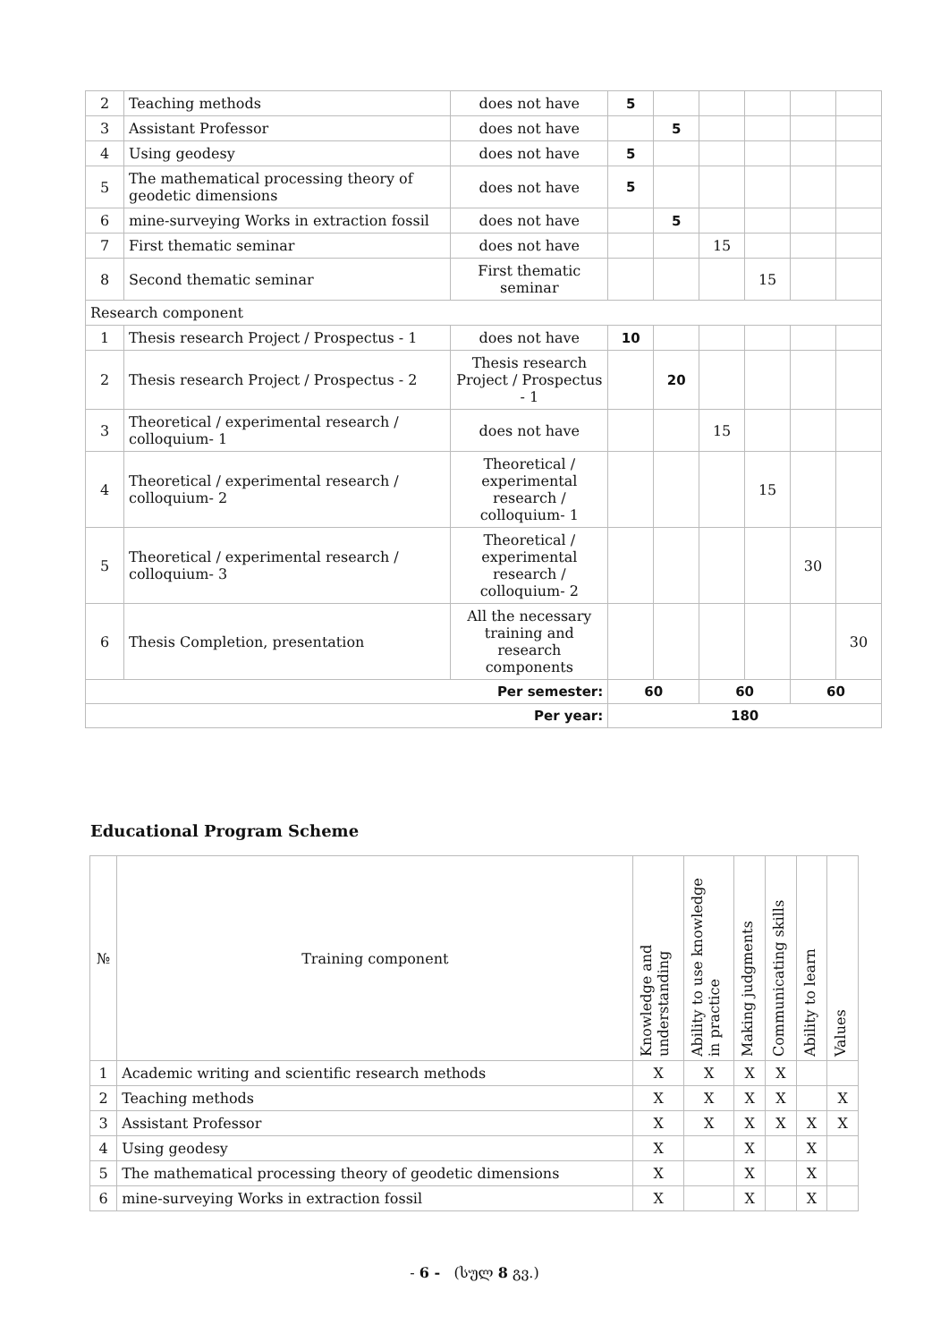| 2 | Teaching methods | does not have | 5 | | | | | |
| 3 | Assistant Professor | does not have | | 5 | | | | |
| 4 | Using geodesy | does not have | 5 | | | | | |
| 5 | The mathematical processing theory of geodetic dimensions | does not have | 5 | | | | | |
| 6 | mine-surveying Works in extraction fossil | does not have | | 5 | | | | |
| 7 | First thematic seminar | does not have | | | 15 | | | |
| 8 | Second thematic seminar | First thematic seminar | | | | 15 | | |
| Research component | | | | | | | | |
| 1 | Thesis research Project / Prospectus - 1 | does not have | 10 | | | | | |
| 2 | Thesis research Project / Prospectus - 2 | Thesis research Project / Prospectus - 1 | | 20 | | | | |
| 3 | Theoretical / experimental research / colloquium- 1 | does not have | | | 15 | | | |
| 4 | Theoretical / experimental research / colloquium- 2 | Theoretical / experimental research / colloquium- 1 | | | | 15 | | |
| 5 | Theoretical / experimental research / colloquium- 3 | Theoretical / experimental research / colloquium- 2 | | | | | 30 | |
| 6 | Thesis Completion, presentation | All the necessary training and research components | | | | | | 30 |
| Per semester: | | | 60 | | 60 | | 60 | |
| Per year: | | | 180 | | | | | |
Educational Program Scheme
| № | Training component | Knowledge and understanding | Ability to use knowledge in practice | Making judgments | Communicating skills | Ability to learn | Values |
| --- | --- | --- | --- | --- | --- | --- | --- |
| 1 | Academic writing and scientific research methods | X | X | X | X | | |
| 2 | Teaching methods | X | X | X | X | | X |
| 3 | Assistant Professor | X | X | X | X | X | X |
| 4 | Using geodesy | X | | X | | X | |
| 5 | The mathematical processing theory of geodetic dimensions | X | | X | | X | |
| 6 | mine-surveying Works in extraction fossil | X | | X | | X | |
- 6 - (სულ 8 გვ.)